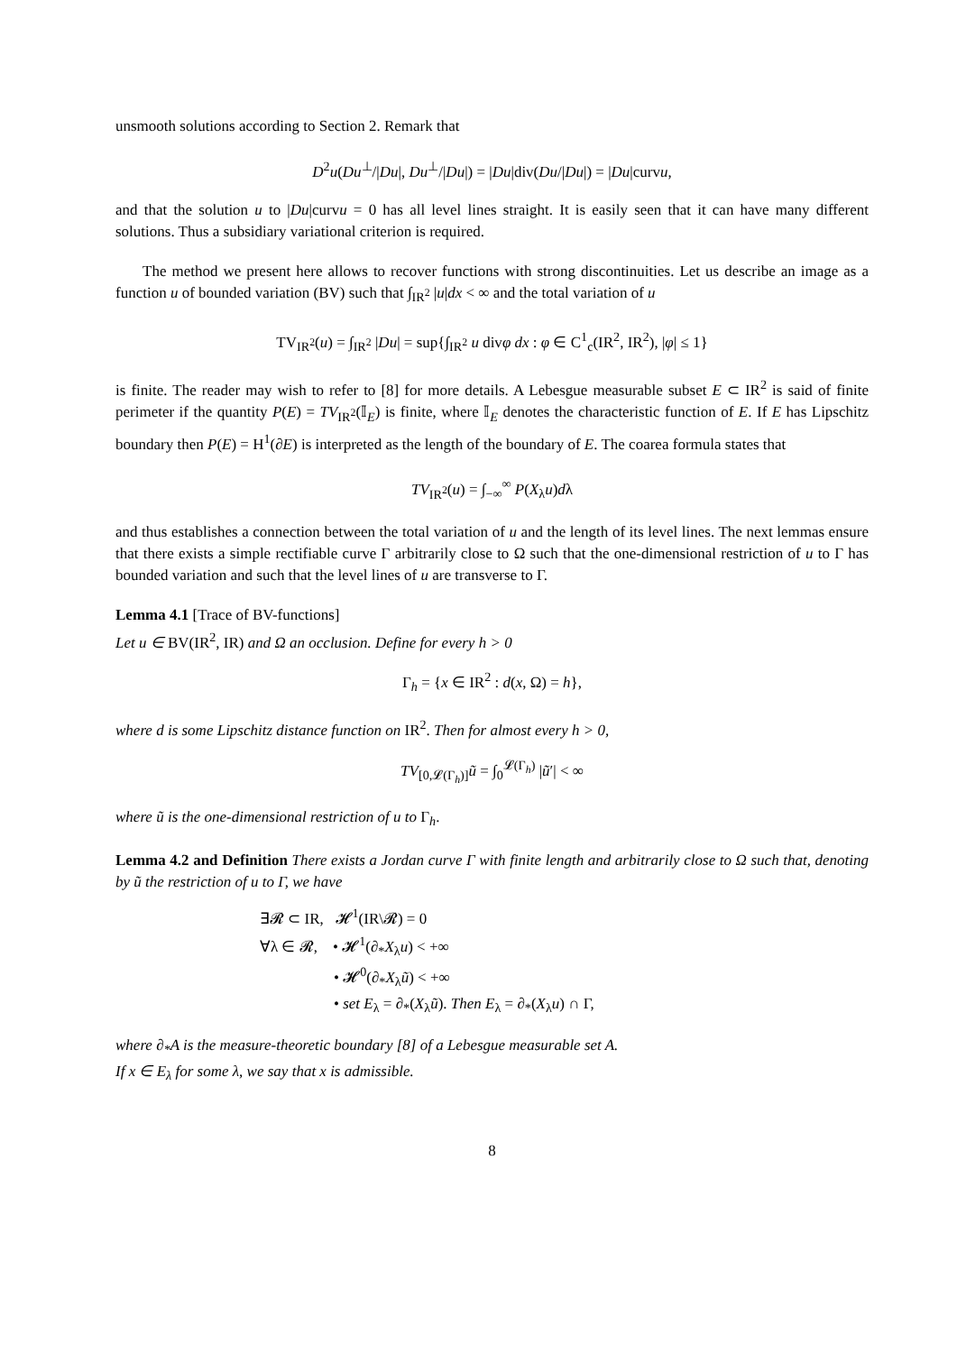unsmooth solutions according to Section 2. Remark that
D<sup>2</sup>u(Du<sup>⊥</sup>/|Du|, Du<sup>⊥</sup>/|Du|) = |Du|div(Du/|Du|) = |Du|curvu,
and that the solution u to |Du|curvu = 0 has all level lines straight. It is easily seen that it can have many different solutions. Thus a subsidiary variational criterion is required.
The method we present here allows to recover functions with strong discontinuities. Let us describe an image as a function u of bounded variation (BV) such that ∫<sub>IR<sup>2</sup></sub> |u|dx < ∞ and the total variation of u
TV<sub>IR<sup>2</sup></sub>(u) = ∫<sub>IR<sup>2</sup></sub> |Du| = sup{∫<sub>IR<sup>2</sup></sub> u divφ dx : φ ∈ C<sup>1</sup><sub>c</sub>(IR<sup>2</sup>, IR<sup>2</sup>), |φ| ≤ 1}
is finite. The reader may wish to refer to [8] for more details. A Lebesgue measurable subset E ⊂ IR<sup>2</sup> is said of finite perimeter if the quantity P(E) = TV<sub>IR<sup>2</sup></sub>(𝕀<sub>E</sub>) is finite, where 𝕀<sub>E</sub> denotes the characteristic function of E. If E has Lipschitz boundary then P(E) = H<sup>1</sup>(∂E) is interpreted as the length of the boundary of E. The coarea formula states that
TV<sub>IR<sup>2</sup></sub>(u) = ∫<sub>−∞</sub><sup>∞</sup> P(X<sub>λ</sub>u)dλ
and thus establishes a connection between the total variation of u and the length of its level lines. The next lemmas ensure that there exists a simple rectifiable curve Γ arbitrarily close to Ω such that the one-dimensional restriction of u to Γ has bounded variation and such that the level lines of u are transverse to Γ.
Lemma 4.1 [Trace of BV-functions]
Let u ∈ BV(IR<sup>2</sup>, IR) and Ω an occlusion. Define for every h > 0
Γ<sub>h</sub> = {x ∈ IR<sup>2</sup> : d(x, Ω) = h},
where d is some Lipschitz distance function on IR<sup>2</sup>. Then for almost every h > 0,
TV<sub>[0,𝓛(Γ<sub>h</sub>)]</sub>ũ = ∫<sub>0</sub><sup>𝓛(Γ<sub>h</sub>)</sup> |ũ′| < ∞
where ũ is the one-dimensional restriction of u to Γ<sub>h</sub>.
Lemma 4.2 and Definition There exists a Jordan curve Γ with finite length and arbitrarily close to Ω such that, denoting by ũ the restriction of u to Γ, we have
∃𝓡 ⊂ IR, 𝓗<sup>1</sup>(IR\𝓡) = 0
∀λ ∈ 𝓡, • 𝓗<sup>1</sup>(∂<sub>*</sub>X<sub>λ</sub>u) < +∞
• 𝓗<sup>0</sup>(∂<sub>*</sub>X<sub>λ</sub>ũ) < +∞
• set E<sub>λ</sub> = ∂<sub>*</sub>(X<sub>λ</sub>ũ). Then E<sub>λ</sub> = ∂<sub>*</sub>(X<sub>λ</sub>u) ∩ Γ,
where ∂<sub>*</sub>A is the measure-theoretic boundary [8] of a Lebesgue measurable set A.
If x ∈ E<sub>λ</sub> for some λ, we say that x is admissible.
8